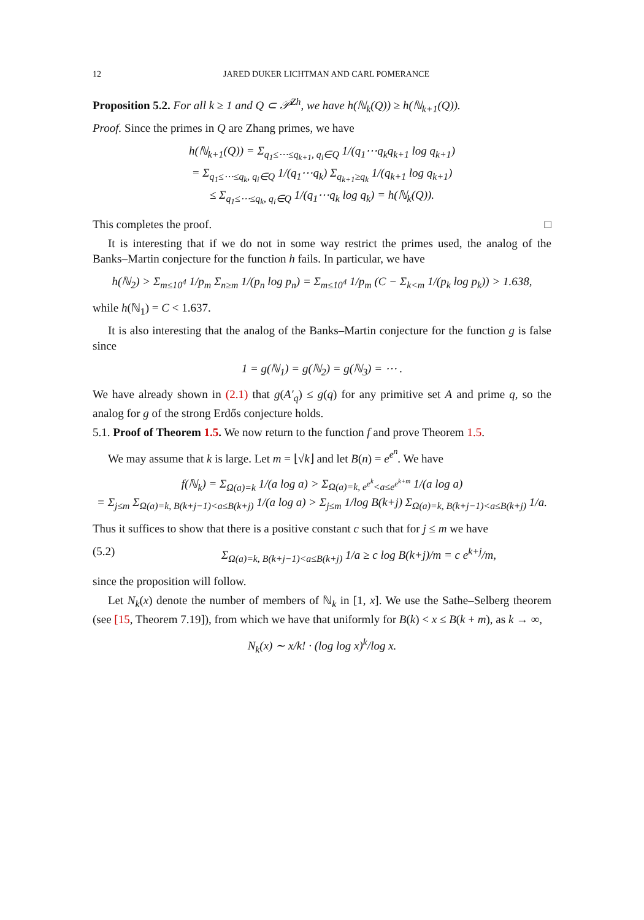12 JARED DUKER LICHTMAN AND CARL POMERANCE
Proposition 5.2. For all k ≥ 1 and Q ⊂ 𝒫<sup>Zh</sup>, we have h(ℕ<sub>k</sub>(Q)) ≥ h(ℕ<sub>k+1</sub>(Q)).
Proof. Since the primes in Q are Zhang primes, we have
h(ℕ<sub>k+1</sub>(Q)) = Σ<sub>q<sub>1</sub>≤⋯≤q<sub>k+1</sub>, q<sub>i</sub>∈Q</sub> 1/(q<sub>1</sub>⋯q<sub>k</sub>q<sub>k+1</sub> log q<sub>k+1</sub>)
= Σ<sub>q<sub>1</sub>≤⋯≤q<sub>k</sub>, q<sub>i</sub>∈Q</sub> 1/(q<sub>1</sub>⋯q<sub>k</sub>) Σ<sub>q<sub>k+1</sub>≥q<sub>k</sub></sub> 1/(q<sub>k+1</sub> log q<sub>k+1</sub>)
≤ Σ<sub>q<sub>1</sub>≤⋯≤q<sub>k</sub>, q<sub>i</sub>∈Q</sub> 1/(q<sub>1</sub>⋯q<sub>k</sub> log q<sub>k</sub>) = h(ℕ<sub>k</sub>(Q)).
This completes the proof. □
It is interesting that if we do not in some way restrict the primes used, the analog of the Banks–Martin conjecture for the function h fails. In particular, we have
h(ℕ<sub>2</sub>) > Σ<sub>m≤10<sup>4</sup></sub> 1/p<sub>m</sub> Σ<sub>n≥m</sub> 1/(p<sub>n</sub> log p<sub>n</sub>) = Σ<sub>m≤10<sup>4</sup></sub> 1/p<sub>m</sub> (C − Σ<sub>k<m</sub> 1/(p<sub>k</sub> log p<sub>k</sub>)) > 1.638,
while h(ℕ<sub>1</sub>) = C < 1.637.
It is also interesting that the analog of the Banks–Martin conjecture for the function g is false since
1 = g(ℕ<sub>1</sub>) = g(ℕ<sub>2</sub>) = g(ℕ<sub>3</sub>) = ⋯ .
We have already shown in (2.1) that g(A′<sub>q</sub>) ≤ g(q) for any primitive set A and prime q, so the analog for g of the strong Erdős conjecture holds.
5.1. Proof of Theorem 1.5. We now return to the function f and prove Theorem 1.5.
We may assume that k is large. Let m = ⌊√k⌋ and let B(n) = e<sup>e<sup>n</sup></sup>. We have
f(ℕ<sub>k</sub>) = Σ<sub>Ω(a)=k</sub> 1/(a log a) > Σ<sub>Ω(a)=k, e<sup>e<sup>k</sup></sup><a≤e<sup>e<sup>k+m</sup></sup></sub> 1/(a log a)
= Σ<sub>j≤m</sub> Σ<sub>Ω(a)=k, B(k+j−1)<a≤B(k+j)</sub> 1/(a log a) > Σ<sub>j≤m</sub> 1/log B(k+j) Σ<sub>Ω(a)=k, B(k+j−1)<a≤B(k+j)</sub> 1/a.
Thus it suffices to show that there is a positive constant c such that for j ≤ m we have
(5.2) Σ<sub>Ω(a)=k, B(k+j−1)<a≤B(k+j)</sub> 1/a ≥ c log B(k+j)/m = c e<sup>k+j</sup>/m,
since the proposition will follow.
Let N<sub>k</sub>(x) denote the number of members of ℕ<sub>k</sub> in [1, x]. We use the Sathe–Selberg theorem (see [15, Theorem 7.19]), from which we have that uniformly for B(k) < x ≤ B(k + m), as k → ∞,
N<sub>k</sub>(x) ∼ x/k! · (log log x)<sup>k</sup>/log x.